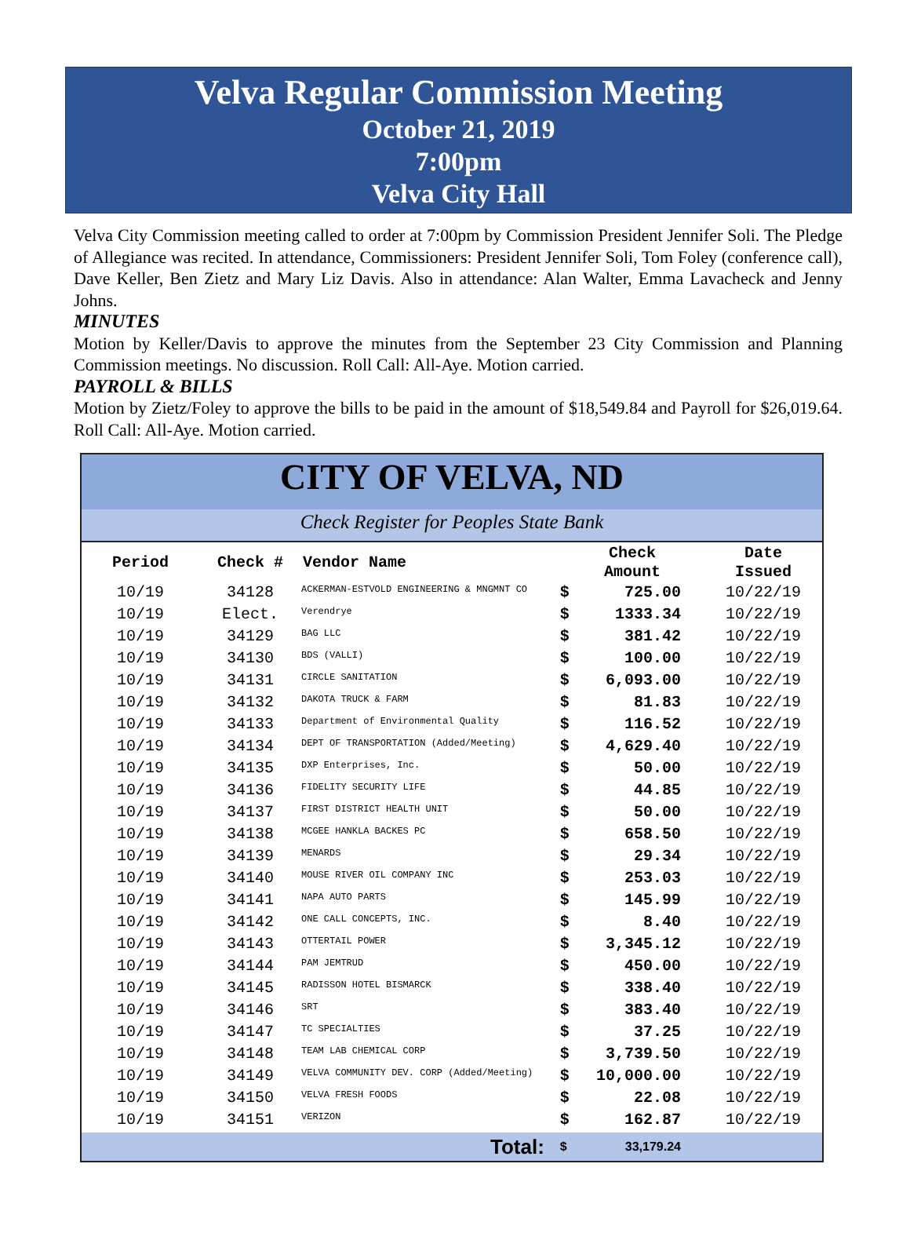Velva Regular Commission Meeting
October 21, 2019
7:00pm
Velva City Hall
Velva City Commission meeting called to order at 7:00pm by Commission President Jennifer Soli. The Pledge of Allegiance was recited. In attendance, Commissioners: President Jennifer Soli, Tom Foley (conference call), Dave Keller, Ben Zietz and Mary Liz Davis. Also in attendance: Alan Walter, Emma Lavacheck and Jenny Johns.
MINUTES
Motion by Keller/Davis to approve the minutes from the September 23 City Commission and Planning Commission meetings. No discussion. Roll Call: All-Aye. Motion carried.
PAYROLL & BILLS
Motion by Zietz/Foley to approve the bills to be paid in the amount of $18,549.84 and Payroll for $26,019.64. Roll Call: All-Aye. Motion carried.
CITY OF VELVA, ND
Check Register for Peoples State Bank
| Period | Check # | Vendor Name | Check Amount | | Date Issued |
| --- | --- | --- | --- | --- | --- |
| 10/19 | 34128 | ACKERMAN-ESTVOLD ENGINEERING & MNGMNT CO | $ | 725.00 | 10/22/19 |
| 10/19 | Elect. | Verendrye | $ | 1333.34 | 10/22/19 |
| 10/19 | 34129 | BAG LLC | $ | 381.42 | 10/22/19 |
| 10/19 | 34130 | BDS (VALLI) | $ | 100.00 | 10/22/19 |
| 10/19 | 34131 | CIRCLE SANITATION | $ | 6,093.00 | 10/22/19 |
| 10/19 | 34132 | DAKOTA TRUCK & FARM | $ | 81.83 | 10/22/19 |
| 10/19 | 34133 | Department of Environmental Quality | $ | 116.52 | 10/22/19 |
| 10/19 | 34134 | DEPT OF TRANSPORTATION (Added/Meeting) | $ | 4,629.40 | 10/22/19 |
| 10/19 | 34135 | DXP Enterprises, Inc. | $ | 50.00 | 10/22/19 |
| 10/19 | 34136 | FIDELITY SECURITY LIFE | $ | 44.85 | 10/22/19 |
| 10/19 | 34137 | FIRST DISTRICT HEALTH UNIT | $ | 50.00 | 10/22/19 |
| 10/19 | 34138 | MCGEE HANKLA BACKES PC | $ | 658.50 | 10/22/19 |
| 10/19 | 34139 | MENARDS | $ | 29.34 | 10/22/19 |
| 10/19 | 34140 | MOUSE RIVER OIL COMPANY INC | $ | 253.03 | 10/22/19 |
| 10/19 | 34141 | NAPA AUTO PARTS | $ | 145.99 | 10/22/19 |
| 10/19 | 34142 | ONE CALL CONCEPTS, INC. | $ | 8.40 | 10/22/19 |
| 10/19 | 34143 | OTTERTAIL POWER | $ | 3,345.12 | 10/22/19 |
| 10/19 | 34144 | PAM JEMTRUD | $ | 450.00 | 10/22/19 |
| 10/19 | 34145 | RADISSON HOTEL BISMARCK | $ | 338.40 | 10/22/19 |
| 10/19 | 34146 | SRT | $ | 383.40 | 10/22/19 |
| 10/19 | 34147 | TC SPECIALTIES | $ | 37.25 | 10/22/19 |
| 10/19 | 34148 | TEAM LAB CHEMICAL CORP | $ | 3,739.50 | 10/22/19 |
| 10/19 | 34149 | VELVA COMMUNITY DEV. CORP (Added/Meeting) | $ | 10,000.00 | 10/22/19 |
| 10/19 | 34150 | VELVA FRESH FOODS | $ | 22.08 | 10/22/19 |
| 10/19 | 34151 | VERIZON | $ | 162.87 | 10/22/19 |
| | | Total: | $ | 33,179.24 | |